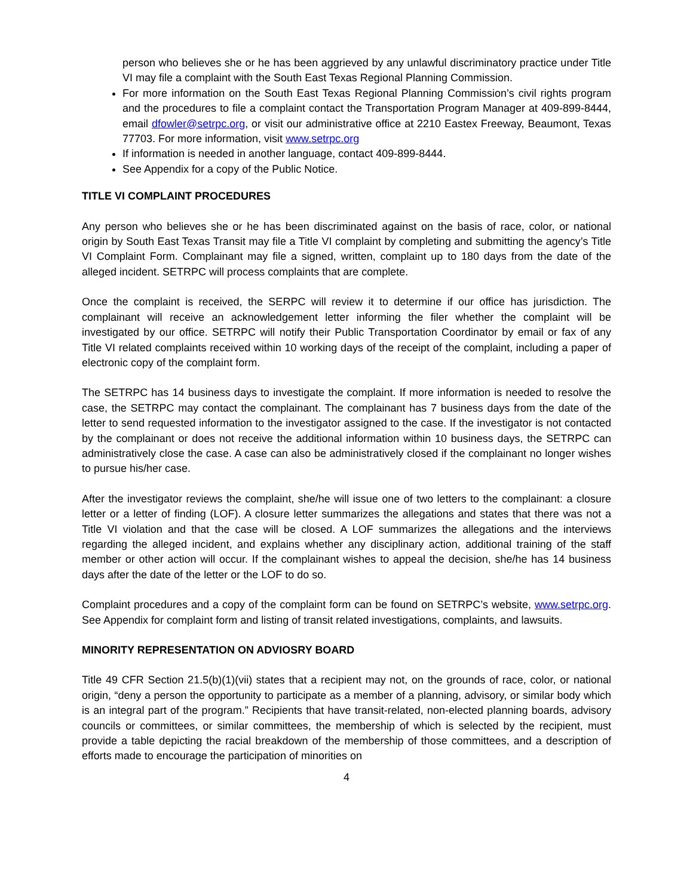person who believes she or he has been aggrieved by any unlawful discriminatory practice under Title VI may file a complaint with the South East Texas Regional Planning Commission.
For more information on the South East Texas Regional Planning Commission’s civil rights program and the procedures to file a complaint contact the Transportation Program Manager at 409-899-8444, email dfowler@setrpc.org, or visit our administrative office at 2210 Eastex Freeway, Beaumont, Texas 77703. For more information, visit www.setrpc.org
If information is needed in another language, contact 409-899-8444.
See Appendix for a copy of the Public Notice.
TITLE VI COMPLAINT PROCEDURES
Any person who believes she or he has been discriminated against on the basis of race, color, or national origin by South East Texas Transit may file a Title VI complaint by completing and submitting the agency’s Title VI Complaint Form. Complainant may file a signed, written, complaint up to 180 days from the date of the alleged incident. SETRPC will process complaints that are complete.
Once the complaint is received, the SERPC will review it to determine if our office has jurisdiction. The complainant will receive an acknowledgement letter informing the filer whether the complaint will be investigated by our office. SETRPC will notify their Public Transportation Coordinator by email or fax of any Title VI related complaints received within 10 working days of the receipt of the complaint, including a paper of electronic copy of the complaint form.
The SETRPC has 14 business days to investigate the complaint. If more information is needed to resolve the case, the SETRPC may contact the complainant. The complainant has 7 business days from the date of the letter to send requested information to the investigator assigned to the case. If the investigator is not contacted by the complainant or does not receive the additional information within 10 business days, the SETRPC can administratively close the case. A case can also be administratively closed if the complainant no longer wishes to pursue his/her case.
After the investigator reviews the complaint, she/he will issue one of two letters to the complainant: a closure letter or a letter of finding (LOF). A closure letter summarizes the allegations and states that there was not a Title VI violation and that the case will be closed. A LOF summarizes the allegations and the interviews regarding the alleged incident, and explains whether any disciplinary action, additional training of the staff member or other action will occur. If the complainant wishes to appeal the decision, she/he has 14 business days after the date of the letter or the LOF to do so.
Complaint procedures and a copy of the complaint form can be found on SETRPC’s website, www.setrpc.org. See Appendix for complaint form and listing of transit related investigations, complaints, and lawsuits.
MINORITY REPRESENTATION ON ADVIOSRY BOARD
Title 49 CFR Section 21.5(b)(1)(vii) states that a recipient may not, on the grounds of race, color, or national origin, “deny a person the opportunity to participate as a member of a planning, advisory, or similar body which is an integral part of the program.” Recipients that have transit-related, non-elected planning boards, advisory councils or committees, or similar committees, the membership of which is selected by the recipient, must provide a table depicting the racial breakdown of the membership of those committees, and a description of efforts made to encourage the participation of minorities on
4